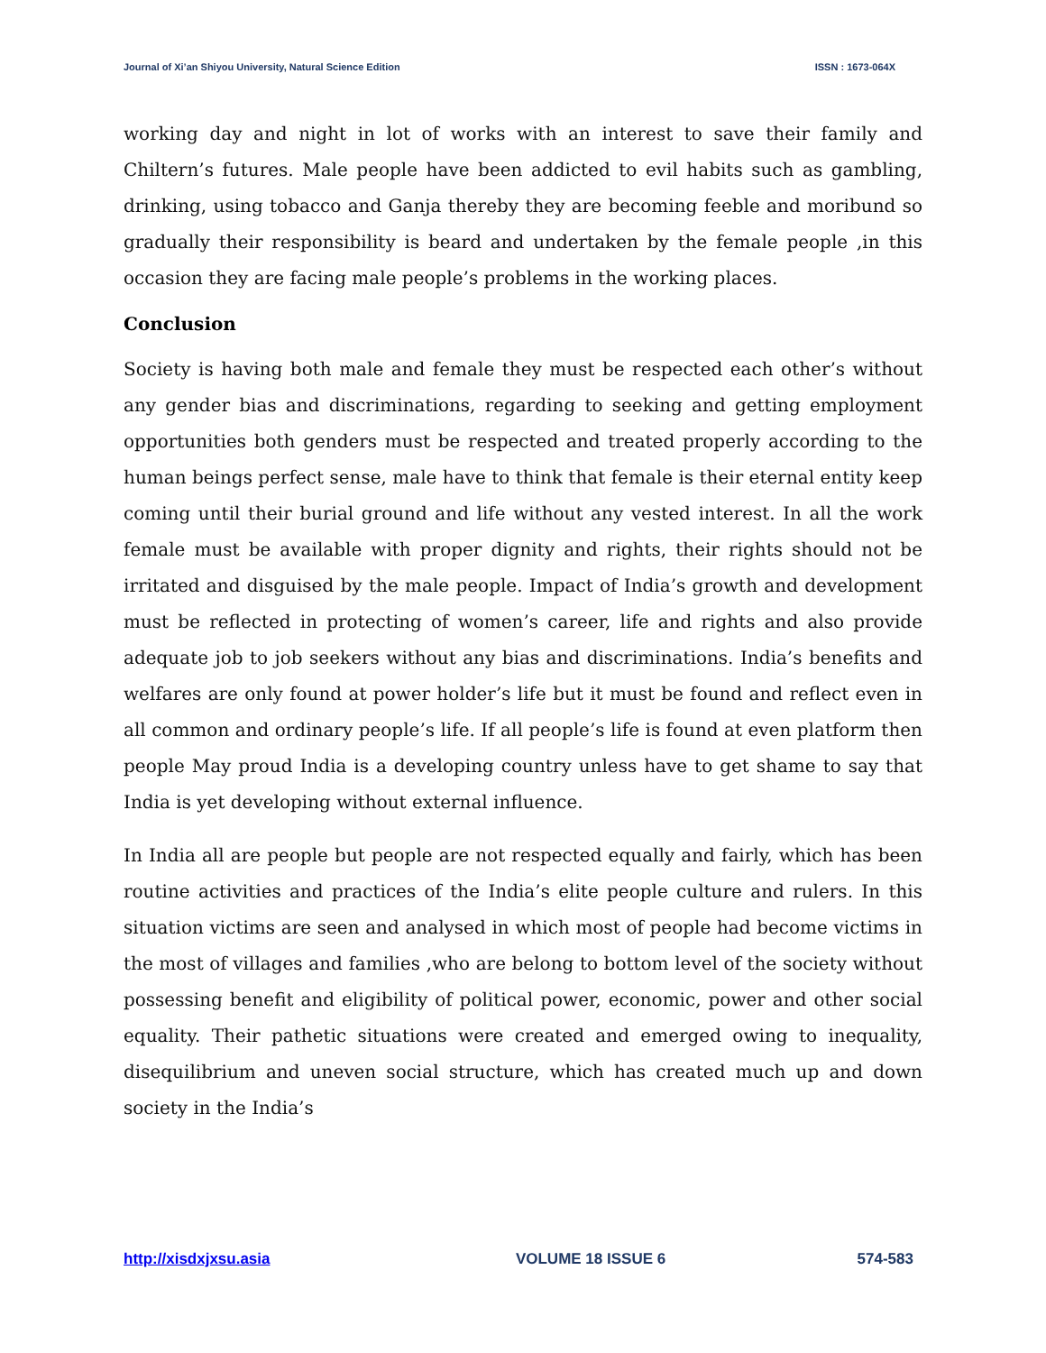Journal of Xi’an Shiyou University, Natural Science Edition ISSN : 1673-064X
working day and night in lot of works with an interest to save their family and Chiltern’s futures. Male people have been addicted to evil habits such as gambling, drinking, using tobacco and Ganja thereby they are becoming feeble and moribund so gradually their responsibility is beard and undertaken by the female people ,in this occasion they are facing male people’s problems in the working places.
Conclusion
Society is having both male and female they must be respected each other’s without any gender bias and discriminations, regarding to seeking and getting employment opportunities both genders must be respected and treated properly according to the human beings perfect sense, male have to think that female is their eternal entity keep coming until their burial ground and life without any vested interest. In all the work female must be available with proper dignity and rights, their rights should not be irritated and disguised by the male people. Impact of India’s growth and development must be reflected in protecting of women’s career, life and rights and also provide adequate job to job seekers without any bias and discriminations. India’s benefits and welfares are only found at power holder’s life but it must be found and reflect even in all common and ordinary people’s life. If all people’s life is found at even platform then people May proud India is a developing country unless have to get shame to say that India is yet developing without external influence.
In India all are people but people are not respected equally and fairly, which has been routine activities and practices of the India’s elite people culture and rulers. In this situation victims are seen and analysed in which most of people had become victims in the most of villages and families ,who are belong to bottom level of the society without possessing benefit and eligibility of political power, economic, power and other social equality. Their pathetic situations were created and emerged owing to inequality, disequilibrium and uneven social structure, which has created much up and down society in the India’s
http://xisdxjxsu.asia VOLUME 18 ISSUE 6 574-583